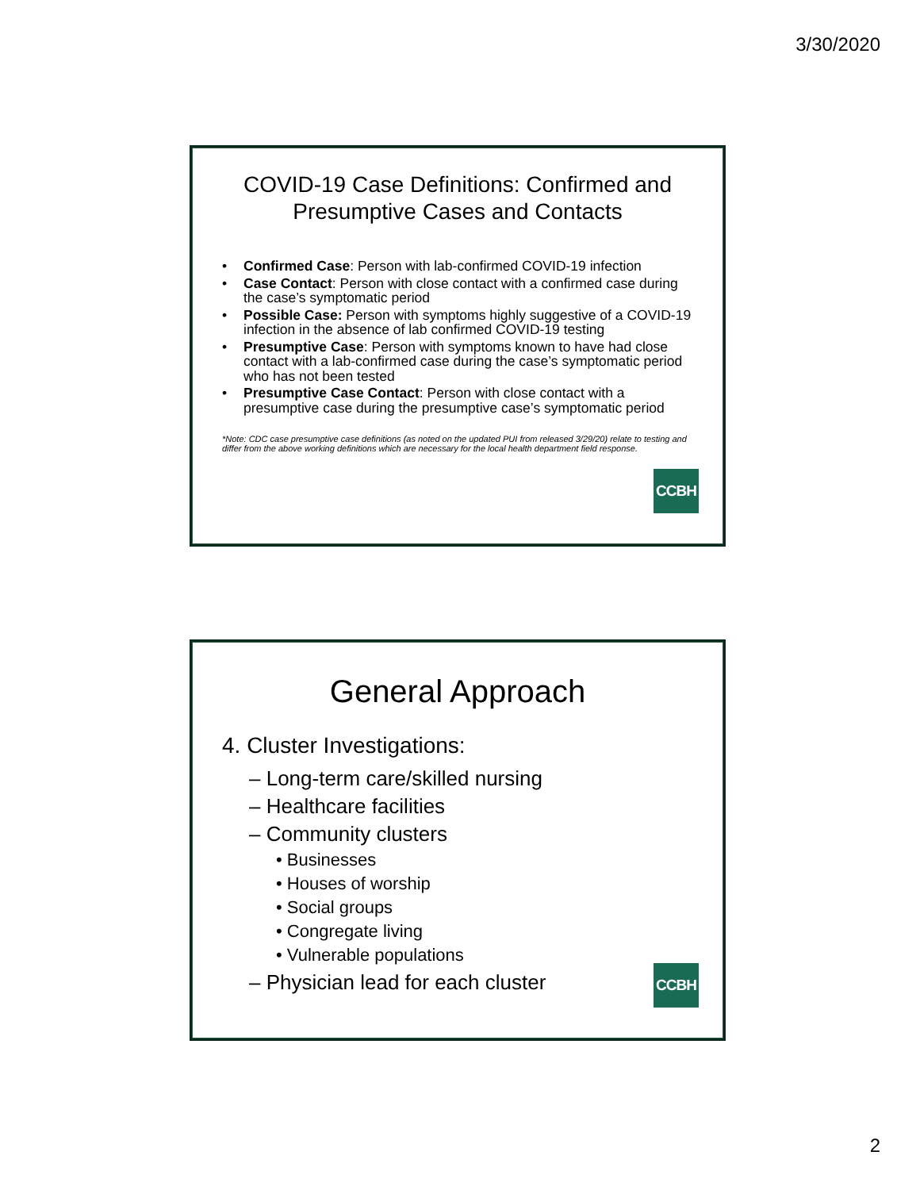3/30/2020
COVID-19 Case Definitions: Confirmed and Presumptive Cases and Contacts
• Confirmed Case: Person with lab-confirmed COVID-19 infection
• Case Contact: Person with close contact with a confirmed case during the case’s symptomatic period
• Possible Case: Person with symptoms highly suggestive of a COVID-19 infection in the absence of lab confirmed COVID-19 testing
• Presumptive Case: Person with symptoms known to have had close contact with a lab-confirmed case during the case’s symptomatic period who has not been tested
• Presumptive Case Contact: Person with close contact with a presumptive case during the presumptive case’s symptomatic period
*Note: CDC case presumptive case definitions (as noted on the updated PUI from released 3/29/20) relate to testing and differ from the above working definitions which are necessary for the local health department field response.
CCBH
General Approach
4. Cluster Investigations:
– Long-term care/skilled nursing
– Healthcare facilities
– Community clusters
• Businesses
• Houses of worship
• Social groups
• Congregate living
• Vulnerable populations
– Physician lead for each cluster
CCBH
2